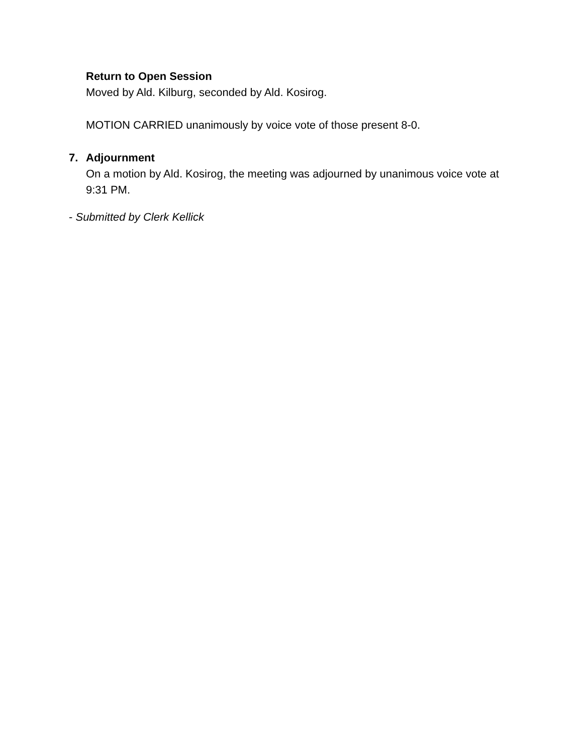Return to Open Session
Moved by Ald. Kilburg, seconded by Ald. Kosirog.
MOTION CARRIED unanimously by voice vote of those present 8-0.
7. Adjournment
On a motion by Ald. Kosirog, the meeting was adjourned by unanimous voice vote at 9:31 PM.
- Submitted by Clerk Kellick